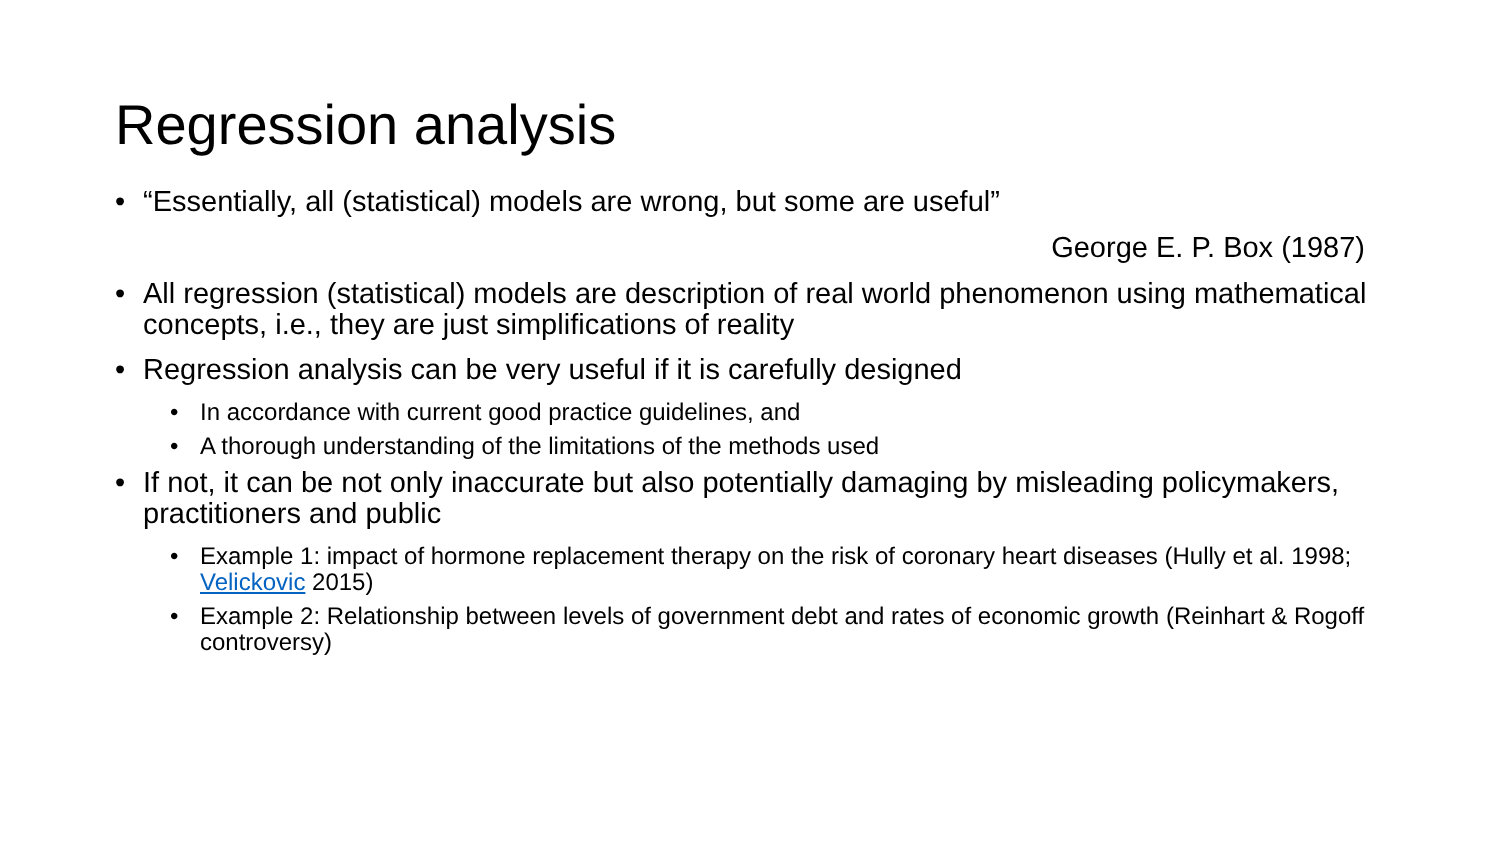Regression analysis
• “Essentially, all (statistical) models are wrong, but some are useful”
George E. P. Box (1987)
• All regression (statistical) models are description of real world phenomenon using mathematical concepts, i.e., they are just simplifications of reality
• Regression analysis can be very useful if it is carefully designed
• In accordance with current good practice guidelines, and
• A thorough understanding of the limitations of the methods used
• If not, it can be not only inaccurate but also potentially damaging by misleading policymakers, practitioners and public
• Example 1: impact of hormone replacement therapy on the risk of coronary heart diseases (Hully et al. 1998; Velickovic 2015)
• Example 2: Relationship between levels of government debt and rates of economic growth (Reinhart & Rogoff controversy)